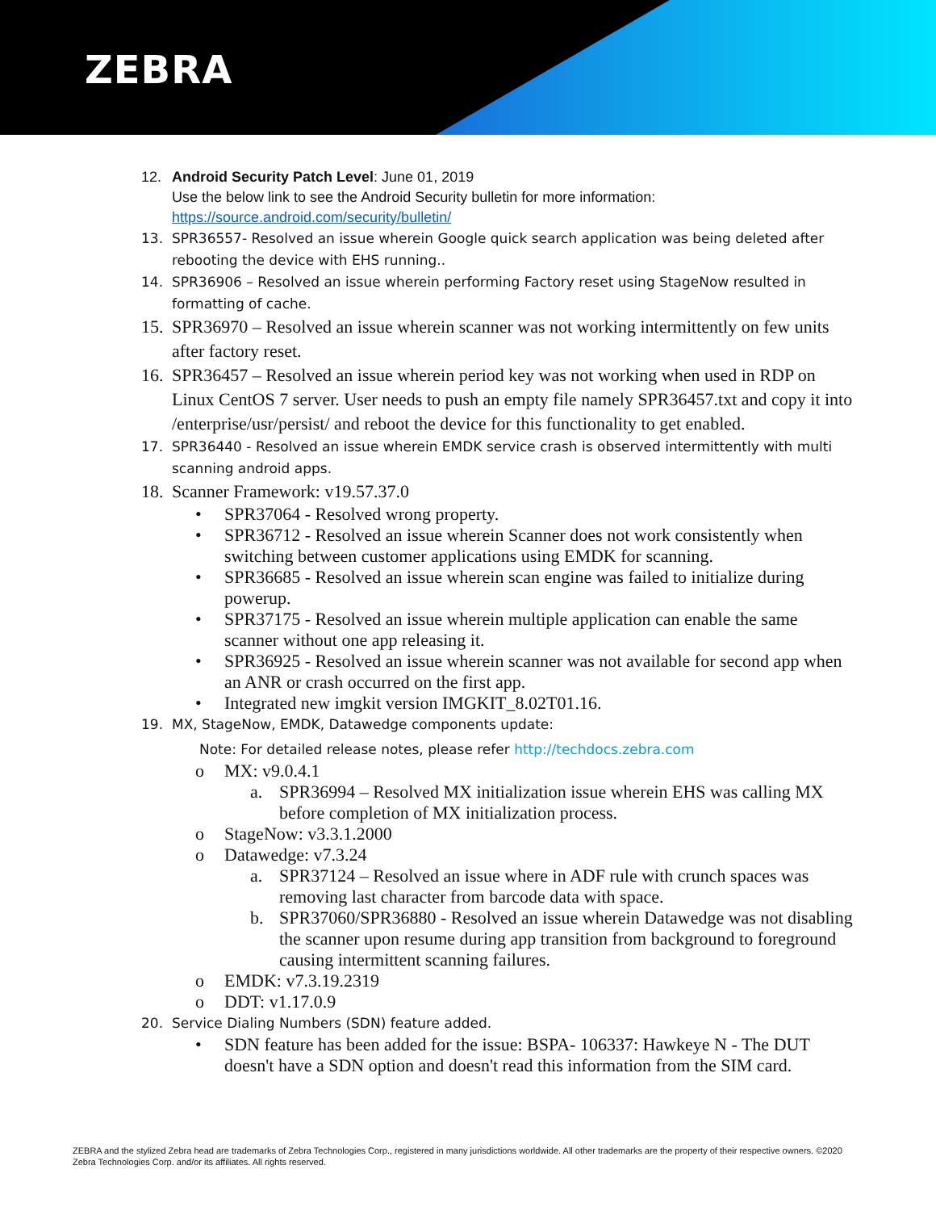ZEBRA
12. Android Security Patch Level: June 01, 2019
Use the below link to see the Android Security bulletin for more information:
https://source.android.com/security/bulletin/
13. SPR36557- Resolved an issue wherein Google quick search application was being deleted after rebooting the device with EHS running..
14. SPR36906 – Resolved an issue wherein performing Factory reset using StageNow resulted in formatting of cache.
15.
SPR36970 – Resolved an issue wherein scanner was not working intermittently on few units after factory reset.
16.
SPR36457 – Resolved an issue wherein period key was not working when used in RDP on Linux CentOS 7 server. User needs to push an empty file namely SPR36457.txt and copy it into /enterprise/usr/persist/ and reboot the device for this functionality to get enabled.
17. SPR36440 - Resolved an issue wherein EMDK service crash is observed intermittently with multi scanning android apps.
18.
Scanner Framework: v19.57.37.0
• SPR37064 - Resolved wrong property.
• SPR36712 - Resolved an issue wherein Scanner does not work consistently when switching between customer applications using EMDK for scanning.
• SPR36685 - Resolved an issue wherein scan engine was failed to initialize during powerup.
• SPR37175 - Resolved an issue wherein multiple application can enable the same scanner without one app releasing it.
• SPR36925 - Resolved an issue wherein scanner was not available for second app when an ANR or crash occurred on the first app.
• Integrated new imgkit version IMGKIT_8.02T01.16.
19. MX, StageNow, EMDK, Datawedge components update:
Note: For detailed release notes, please refer http://techdocs.zebra.com
o MX: v9.0.4.1
a. SPR36994 – Resolved MX initialization issue wherein EHS was calling MX before completion of MX initialization process.
o StageNow: v3.3.1.2000
o Datawedge: v7.3.24
a. SPR37124 – Resolved an issue where in ADF rule with crunch spaces was removing last character from barcode data with space.
b. SPR37060/SPR36880 - Resolved an issue wherein Datawedge was not disabling the scanner upon resume during app transition from background to foreground causing intermittent scanning failures.
o EMDK: v7.3.19.2319
o DDT: v1.17.0.9
20. Service Dialing Numbers (SDN) feature added.
• SDN feature has been added for the issue: BSPA- 106337: Hawkeye N - The DUT doesn't have a SDN option and doesn't read this information from the SIM card.
ZEBRA and the stylized Zebra head are trademarks of Zebra Technologies Corp., registered in many jurisdictions worldwide. All other trademarks are the property of their respective owners. ©2020 Zebra Technologies Corp. and/or its affiliates. All rights reserved.